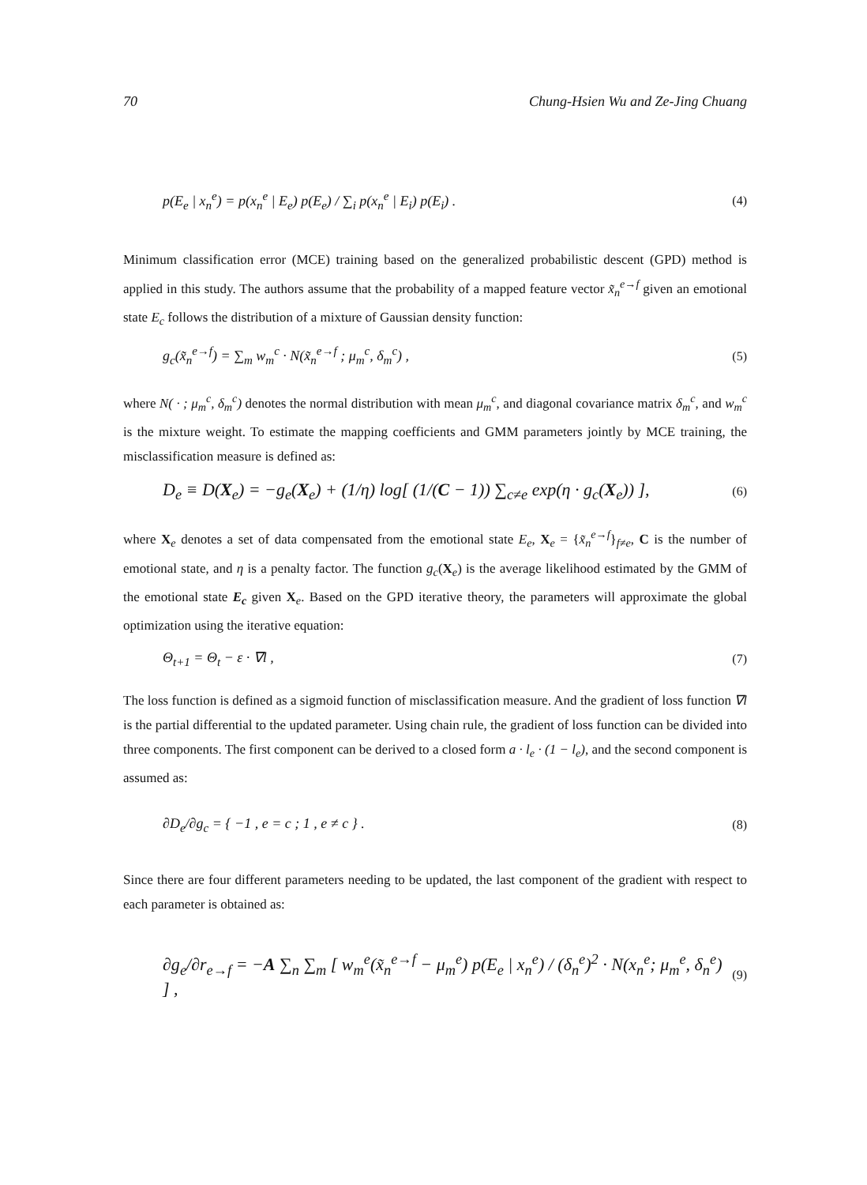70 Chung-Hsien Wu and Ze-Jing Chuang
p(E<sub>e</sub> | x<sub>n</sub><sup>e</sup>) = p(x<sub>n</sub><sup>e</sup> | E<sub>e</sub>) p(E<sub>e</sub>) / ∑<sub>i</sub> p(x<sub>n</sub><sup>e</sup> | E<sub>i</sub>) p(E<sub>i</sub>) . (4)
Minimum classification error (MCE) training based on the generalized probabilistic descent (GPD) method is applied in this study. The authors assume that the probability of a mapped feature vector x̃<sub>n</sub><sup>e→f</sup> given an emotional state E<sub>c</sub> follows the distribution of a mixture of Gaussian density function:
g<sub>c</sub>(x̃<sub>n</sub><sup>e→f</sup>) = ∑<sub>m</sub> w<sub>m</sub><sup>c</sup> · N(x̃<sub>n</sub><sup>e→f</sup> ; μ<sub>m</sub><sup>c</sup>, δ<sub>m</sub><sup>c</sup>) , (5)
where N( · ; μ<sub>m</sub><sup>c</sup>, δ<sub>m</sub><sup>c</sup>) denotes the normal distribution with mean μ<sub>m</sub><sup>c</sup>, and diagonal covariance matrix δ<sub>m</sub><sup>c</sup>, and w<sub>m</sub><sup>c</sup> is the mixture weight. To estimate the mapping coefficients and GMM parameters jointly by MCE training, the misclassification measure is defined as:
D<sub>e</sub> ≡ D(X<sub>e</sub>) = −g<sub>e</sub>(X<sub>e</sub>) + (1/η) log[ (1/(C − 1)) ∑<sub>c≠e</sub> exp(η · g<sub>c</sub>(X<sub>e</sub>)) ], (6)
where X<sub>e</sub> denotes a set of data compensated from the emotional state E<sub>e</sub>, X<sub>e</sub> = {x̃<sub>n</sub><sup>e→f</sup>}<sub>f≠e</sub>, C is the number of emotional state, and η is a penalty factor. The function g<sub>c</sub>(X<sub>e</sub>) is the average likelihood estimated by the GMM of the emotional state E<sub>c</sub> given X<sub>e</sub>. Based on the GPD iterative theory, the parameters will approximate the global optimization using the iterative equation:
Θ<sub>t+1</sub> = Θ<sub>t</sub> − ε · ∇l , (7)
The loss function is defined as a sigmoid function of misclassification measure. And the gradient of loss function ∇l is the partial differential to the updated parameter. Using chain rule, the gradient of loss function can be divided into three components. The first component can be derived to a closed form a · l<sub>e</sub> · (1 − l<sub>e</sub>), and the second component is assumed as:
∂D<sub>e</sub>/∂g<sub>c</sub> = { −1 , e = c ; 1 , e ≠ c } . (8)
Since there are four different parameters needing to be updated, the last component of the gradient with respect to each parameter is obtained as:
∂g<sub>e</sub>/∂r<sub>e→f</sub> = −A ∑<sub>n</sub> ∑<sub>m</sub> [ w<sub>m</sub><sup>e</sup>(x̃<sub>n</sub><sup>e→f</sup> − μ<sub>m</sub><sup>e</sup>) p(E<sub>e</sub> | x<sub>n</sub><sup>e</sup>) / (δ<sub>n</sub><sup>e</sup>)<sup>2</sup> · N(x<sub>n</sub><sup>e</sup>; μ<sub>m</sub><sup>e</sup>, δ<sub>n</sub><sup>e</sup>) ] , (9)